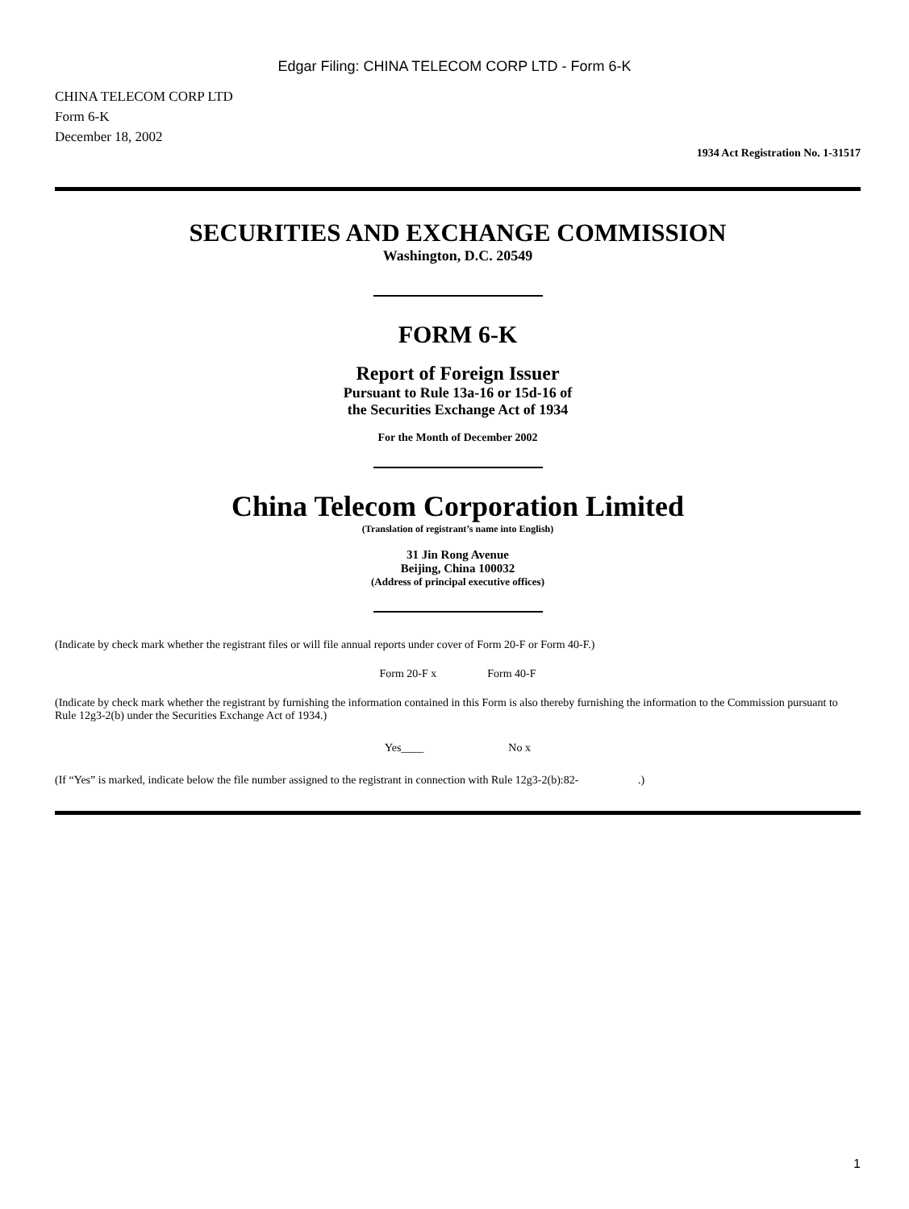Edgar Filing: CHINA TELECOM CORP LTD - Form 6-K
CHINA TELECOM CORP LTD
Form 6-K
December 18, 2002
1934 Act Registration No. 1-31517
SECURITIES AND EXCHANGE COMMISSION
Washington, D.C. 20549
FORM 6-K
Report of Foreign Issuer
Pursuant to Rule 13a-16 or 15d-16 of
the Securities Exchange Act of 1934
For the Month of December 2002
China Telecom Corporation Limited
(Translation of registrant’s name into English)
31 Jin Rong Avenue
Beijing, China 100032
(Address of principal executive offices)
(Indicate by check mark whether the registrant files or will file annual reports under cover of Form 20-F or Form 40-F.)
Form 20-F x Form 40-F
(Indicate by check mark whether the registrant by furnishing the information contained in this Form is also thereby furnishing the information to the Commission pursuant to Rule 12g3-2(b) under the Securities Exchange Act of 1934.)
Yes____ No x
(If “Yes” is marked, indicate below the file number assigned to the registrant in connection with Rule 12g3-2(b):82- .)
1